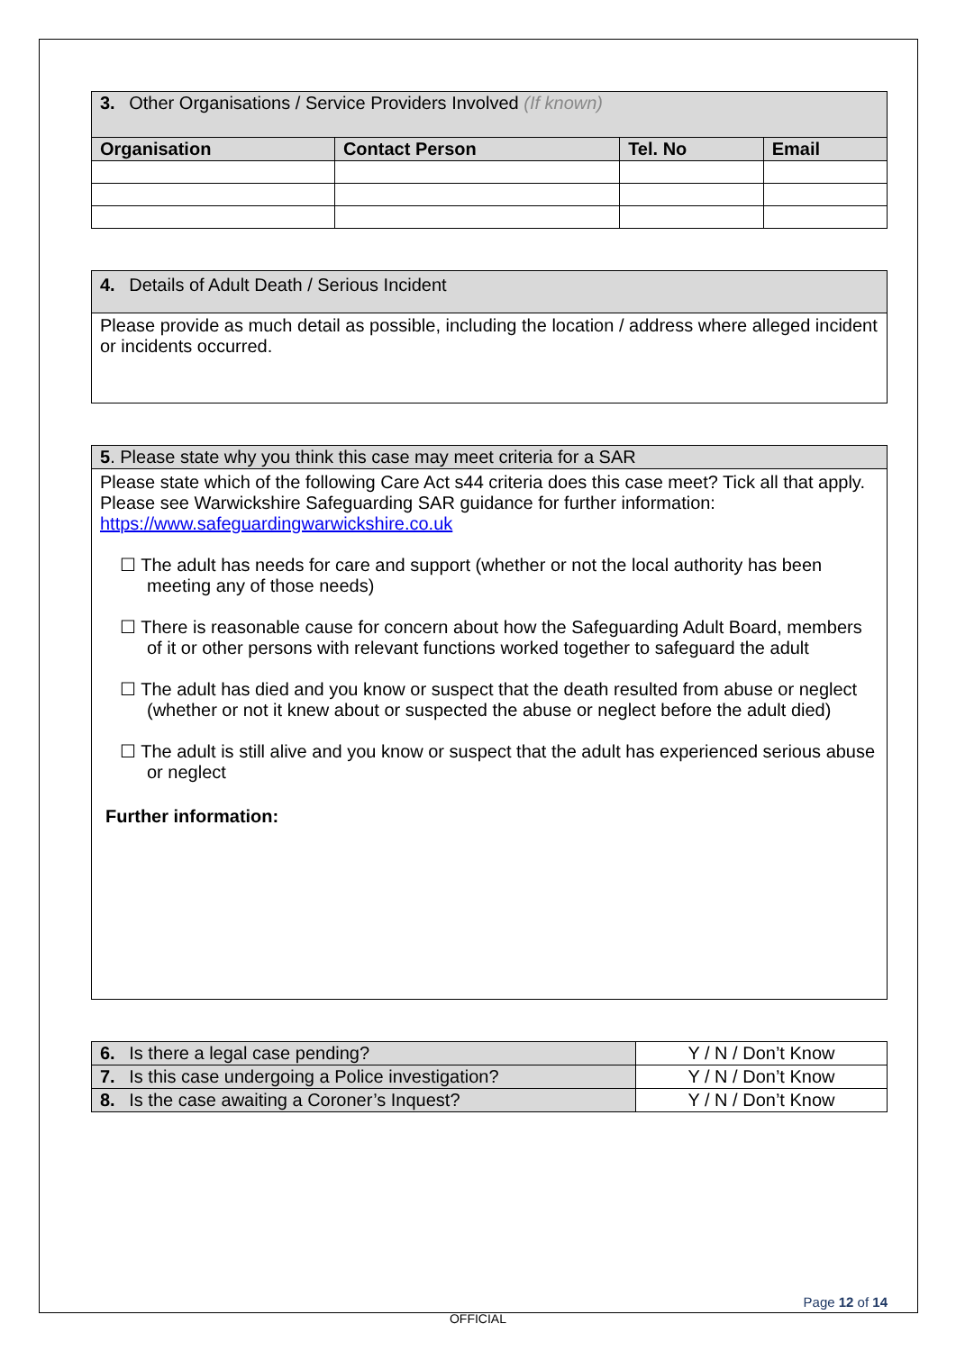| 3. Other Organisations / Service Providers Involved (If known) | | | |
| Organisation | Contact Person | Tel. No | Email |
4. Details of Adult Death / Serious Incident
Please provide as much detail as possible, including the location / address where alleged incident or incidents occurred.
5. Please state why you think this case may meet criteria for a SAR
Please state which of the following Care Act s44 criteria does this case meet? Tick all that apply. Please see Warwickshire Safeguarding SAR guidance for further information: https://www.safeguardingwarwickshire.co.uk
☐ The adult has needs for care and support (whether or not the local authority has been meeting any of those needs)
☐ There is reasonable cause for concern about how the Safeguarding Adult Board, members of it or other persons with relevant functions worked together to safeguard the adult
☐ The adult has died and you know or suspect that the death resulted from abuse or neglect (whether or not it knew about or suspected the abuse or neglect before the adult died)
☐ The adult is still alive and you know or suspect that the adult has experienced serious abuse or neglect
Further information:
| 6. Is there a legal case pending? | Y / N / Don’t Know |
| 7. Is this case undergoing a Police investigation? | Y / N / Don’t Know |
| 8. Is the case awaiting a Coroner’s Inquest? | Y / N / Don’t Know |
Page 12 of 14
OFFICIAL